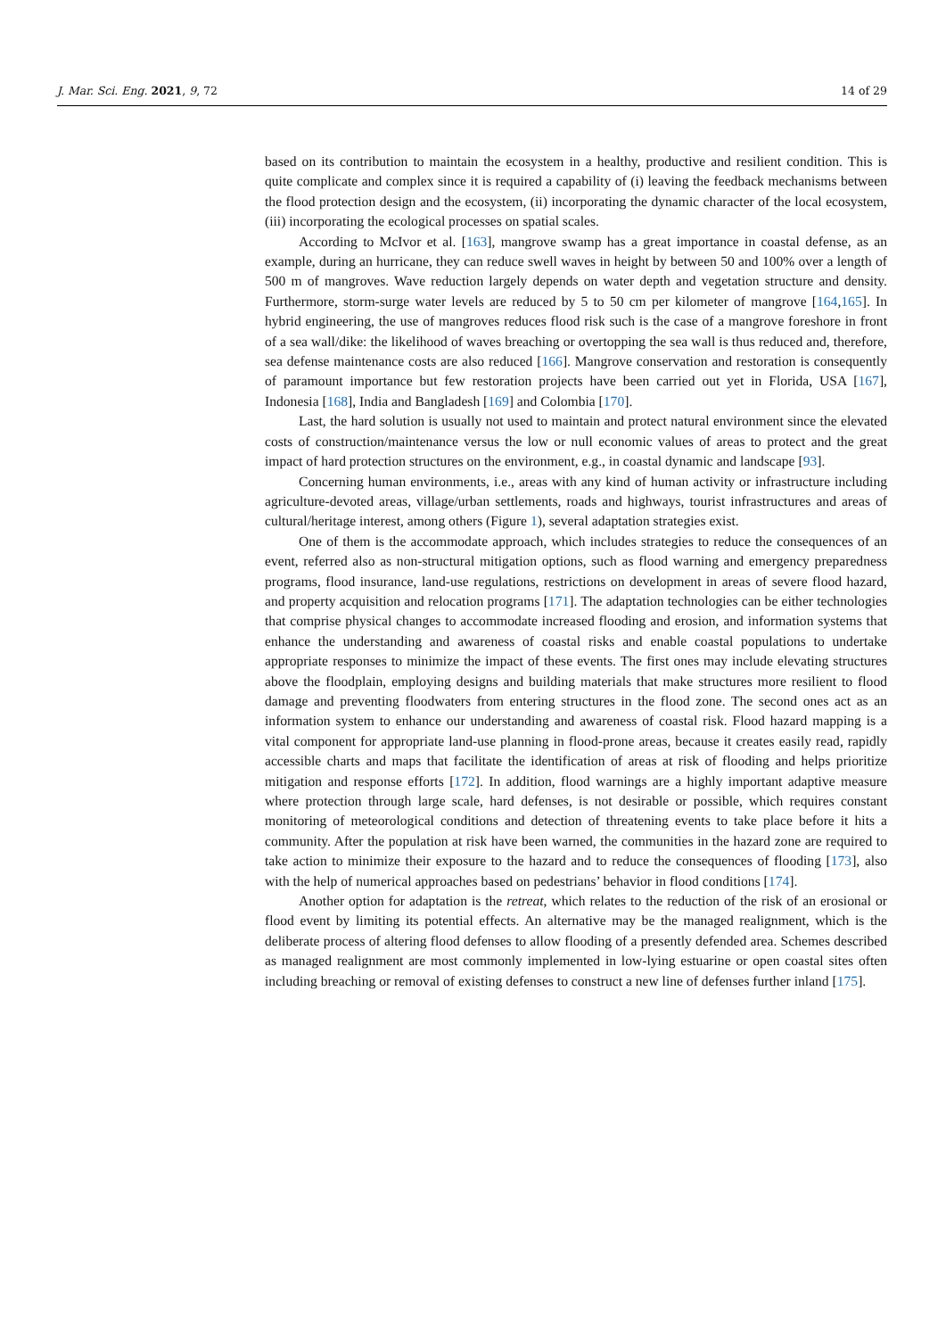J. Mar. Sci. Eng. 2021, 9, 72 14 of 29
based on its contribution to maintain the ecosystem in a healthy, productive and resilient condition. This is quite complicate and complex since it is required a capability of (i) leaving the feedback mechanisms between the flood protection design and the ecosystem, (ii) incorporating the dynamic character of the local ecosystem, (iii) incorporating the ecological processes on spatial scales.
According to McIvor et al. [163], mangrove swamp has a great importance in coastal defense, as an example, during an hurricane, they can reduce swell waves in height by between 50 and 100% over a length of 500 m of mangroves. Wave reduction largely depends on water depth and vegetation structure and density. Furthermore, storm-surge water levels are reduced by 5 to 50 cm per kilometer of mangrove [164,165]. In hybrid engineering, the use of mangroves reduces flood risk such is the case of a mangrove foreshore in front of a sea wall/dike: the likelihood of waves breaching or overtopping the sea wall is thus reduced and, therefore, sea defense maintenance costs are also reduced [166]. Mangrove conservation and restoration is consequently of paramount importance but few restoration projects have been carried out yet in Florida, USA [167], Indonesia [168], India and Bangladesh [169] and Colombia [170].
Last, the hard solution is usually not used to maintain and protect natural environment since the elevated costs of construction/maintenance versus the low or null economic values of areas to protect and the great impact of hard protection structures on the environment, e.g., in coastal dynamic and landscape [93].
Concerning human environments, i.e., areas with any kind of human activity or infrastructure including agriculture-devoted areas, village/urban settlements, roads and highways, tourist infrastructures and areas of cultural/heritage interest, among others (Figure 1), several adaptation strategies exist.
One of them is the accommodate approach, which includes strategies to reduce the consequences of an event, referred also as non-structural mitigation options, such as flood warning and emergency preparedness programs, flood insurance, land-use regulations, restrictions on development in areas of severe flood hazard, and property acquisition and relocation programs [171]. The adaptation technologies can be either technologies that comprise physical changes to accommodate increased flooding and erosion, and information systems that enhance the understanding and awareness of coastal risks and enable coastal populations to undertake appropriate responses to minimize the impact of these events. The first ones may include elevating structures above the floodplain, employing designs and building materials that make structures more resilient to flood damage and preventing floodwaters from entering structures in the flood zone. The second ones act as an information system to enhance our understanding and awareness of coastal risk. Flood hazard mapping is a vital component for appropriate land-use planning in flood-prone areas, because it creates easily read, rapidly accessible charts and maps that facilitate the identification of areas at risk of flooding and helps prioritize mitigation and response efforts [172]. In addition, flood warnings are a highly important adaptive measure where protection through large scale, hard defenses, is not desirable or possible, which requires constant monitoring of meteorological conditions and detection of threatening events to take place before it hits a community. After the population at risk have been warned, the communities in the hazard zone are required to take action to minimize their exposure to the hazard and to reduce the consequences of flooding [173], also with the help of numerical approaches based on pedestrians’ behavior in flood conditions [174].
Another option for adaptation is the retreat, which relates to the reduction of the risk of an erosional or flood event by limiting its potential effects. An alternative may be the managed realignment, which is the deliberate process of altering flood defenses to allow flooding of a presently defended area. Schemes described as managed realignment are most commonly implemented in low-lying estuarine or open coastal sites often including breaching or removal of existing defenses to construct a new line of defenses further inland [175].